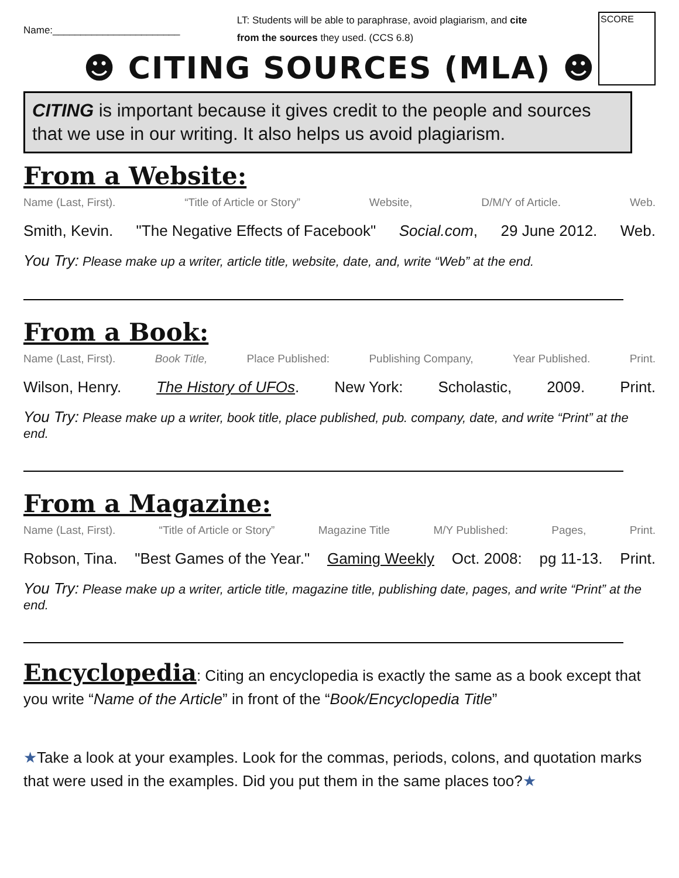Name:_______________________
LT: Students will be able to paraphrase, avoid plagiarism, and cite from the sources they used. (CCS 6.8)
SCORE
☻ CITING SOURCES (MLA) ☻
CITING is important because it gives credit to the people and sources that we use in our writing. It also helps us avoid plagiarism.
From a Website:
Name (Last, First). “Title of Article or Story” Website, D/M/Y of Article. Web.
Smith, Kevin. "The Negative Effects of Facebook" Social.com, 29 June 2012. Web.
You Try: Please make up a writer, article title, website, date, and, write “Web” at the end.
From a Book:
Name (Last, First). Book Title, Place Published: Publishing Company, Year Published. Print.
Wilson, Henry. The History of UFOs. New York: Scholastic, 2009. Print.
You Try: Please make up a writer, book title, place published, pub. company, date, and write “Print” at the end.
From a Magazine:
Name (Last, First). “Title of Article or Story” Magazine Title M/Y Published: Pages, Print.
Robson, Tina. "Best Games of the Year." Gaming Weekly Oct. 2008: pg 11-13. Print.
You Try: Please make up a writer, article title, magazine title, publishing date, pages, and write “Print” at the end.
Encyclopedia: Citing an encyclopedia is exactly the same as a book except that you write “Name of the Article” in front of the “Book/Encyclopedia Title”
★Take a look at your examples. Look for the commas, periods, colons, and quotation marks that were used in the examples. Did you put them in the same places too?★